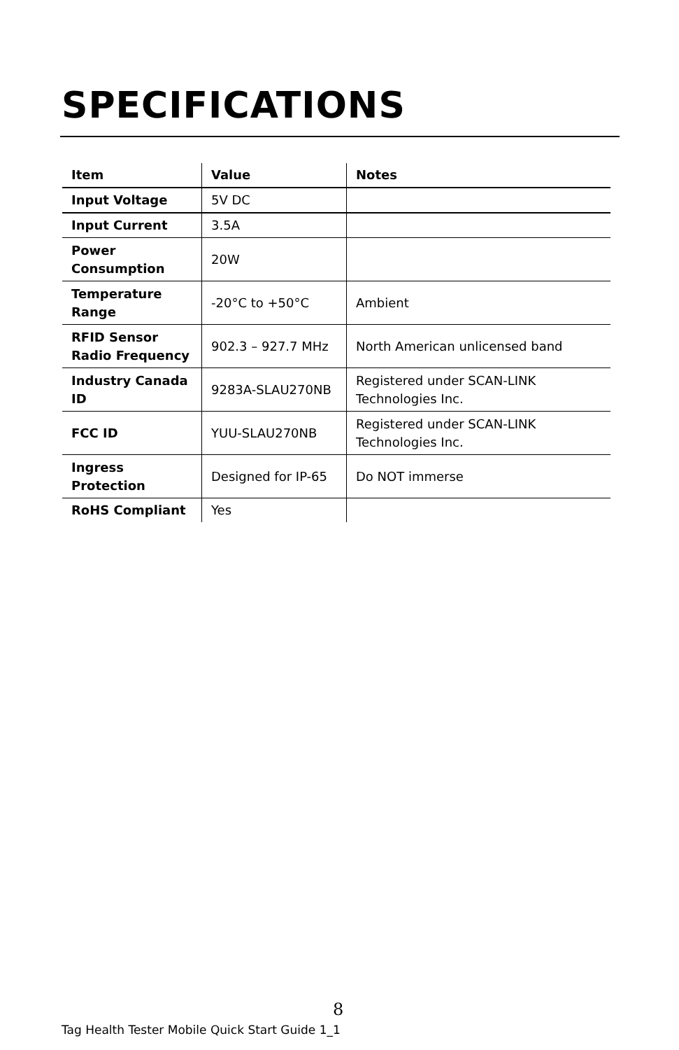SPECIFICATIONS
| Item | Value | Notes |
| --- | --- | --- |
| Input Voltage | 5V DC | |
| Input Current | 3.5A | |
| Power Consumption | 20W | |
| Temperature Range | -20°C to +50°C | Ambient |
| RFID Sensor Radio Frequency | 902.3 – 927.7 MHz | North American unlicensed band |
| Industry Canada ID | 9283A-SLAU270NB | Registered under SCAN-LINK Technologies Inc. |
| FCC ID | YUU-SLAU270NB | Registered under SCAN-LINK Technologies Inc. |
| Ingress Protection | Designed for IP-65 | Do NOT immerse |
| RoHS Compliant | Yes | |
8
Tag Health Tester Mobile Quick Start Guide 1_1